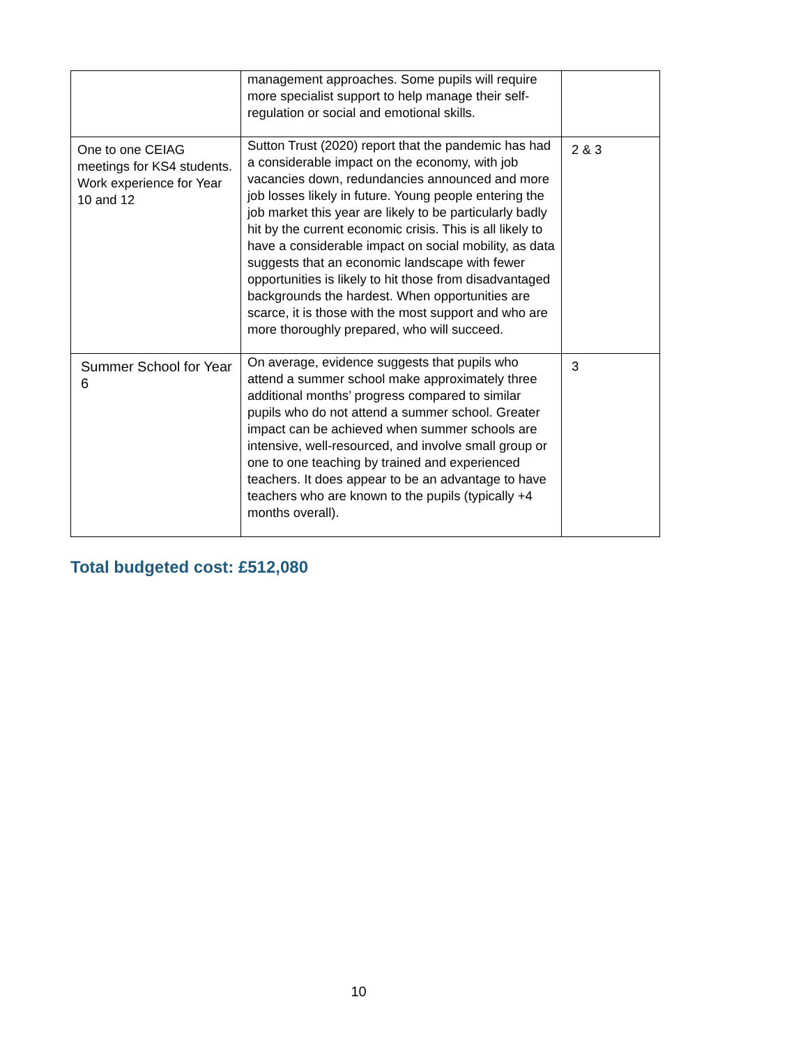| | management approaches. Some pupils will require more specialist support to help manage their self-regulation or social and emotional skills. | |
| One to one CEIAG meetings for KS4 students. Work experience for Year 10 and 12 | Sutton Trust (2020) report that the pandemic has had a considerable impact on the economy, with job vacancies down, redundancies announced and more job losses likely in future. Young people entering the job market this year are likely to be particularly badly hit by the current economic crisis. This is all likely to have a considerable impact on social mobility, as data suggests that an economic landscape with fewer opportunities is likely to hit those from disadvantaged backgrounds the hardest. When opportunities are scarce, it is those with the most support and who are more thoroughly prepared, who will succeed. | 2 & 3 |
| Summer School for Year 6 | On average, evidence suggests that pupils who attend a summer school make approximately three additional months’ progress compared to similar pupils who do not attend a summer school. Greater impact can be achieved when summer schools are intensive, well-resourced, and involve small group or one to one teaching by trained and experienced teachers. It does appear to be an advantage to have teachers who are known to the pupils (typically +4 months overall). | 3 |
Total budgeted cost: £512,080
10